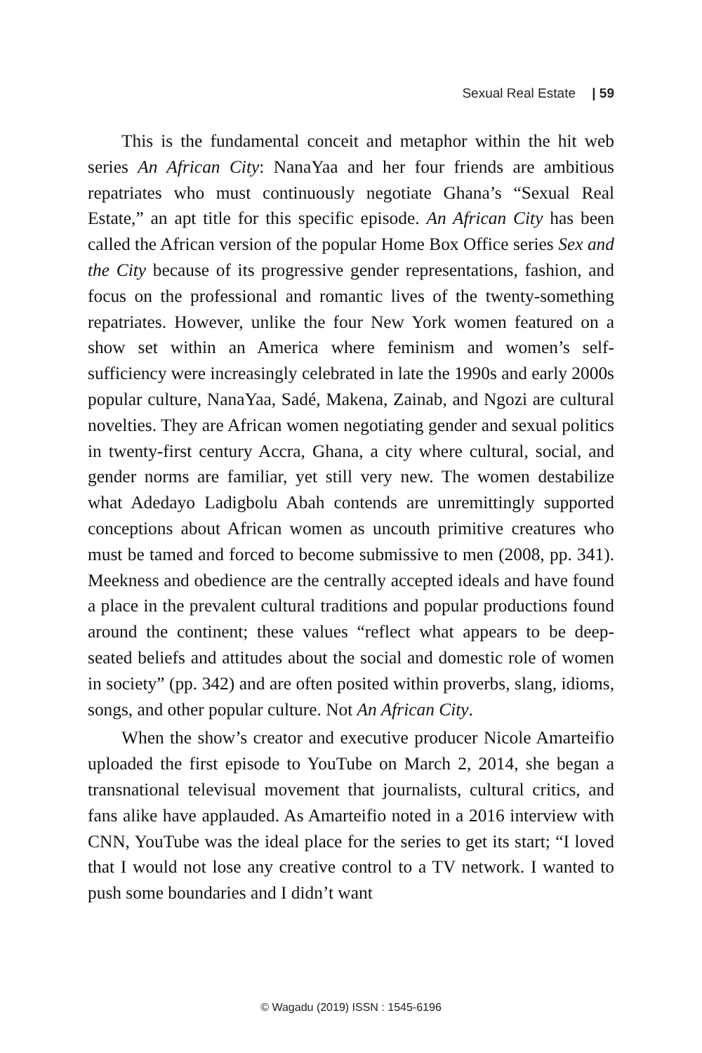Sexual Real Estate | 59
This is the fundamental conceit and metaphor within the hit web series An African City: NanaYaa and her four friends are ambitious repatriates who must continuously negotiate Ghana’s “Sexual Real Estate,” an apt title for this specific episode. An African City has been called the African version of the popular Home Box Office series Sex and the City because of its progressive gender representations, fashion, and focus on the professional and romantic lives of the twenty-something repatriates. However, unlike the four New York women featured on a show set within an America where feminism and women’s self-sufficiency were increasingly celebrated in late the 1990s and early 2000s popular culture, NanaYaa, Sadé, Makena, Zainab, and Ngozi are cultural novelties. They are African women negotiating gender and sexual politics in twenty-first century Accra, Ghana, a city where cultural, social, and gender norms are familiar, yet still very new. The women destabilize what Adedayo Ladigbolu Abah contends are unremittingly supported conceptions about African women as uncouth primitive creatures who must be tamed and forced to become submissive to men (2008, pp. 341). Meekness and obedience are the centrally accepted ideals and have found a place in the prevalent cultural traditions and popular productions found around the continent; these values “reflect what appears to be deep-seated beliefs and attitudes about the social and domestic role of women in society” (pp. 342) and are often posited within proverbs, slang, idioms, songs, and other popular culture. Not An African City.
When the show’s creator and executive producer Nicole Amarteifio uploaded the first episode to YouTube on March 2, 2014, she began a transnational televisual movement that journalists, cultural critics, and fans alike have applauded. As Amarteifio noted in a 2016 interview with CNN, YouTube was the ideal place for the series to get its start; “I loved that I would not lose any creative control to a TV network. I wanted to push some boundaries and I didn’t want
© Wagadu (2019) ISSN : 1545-6196